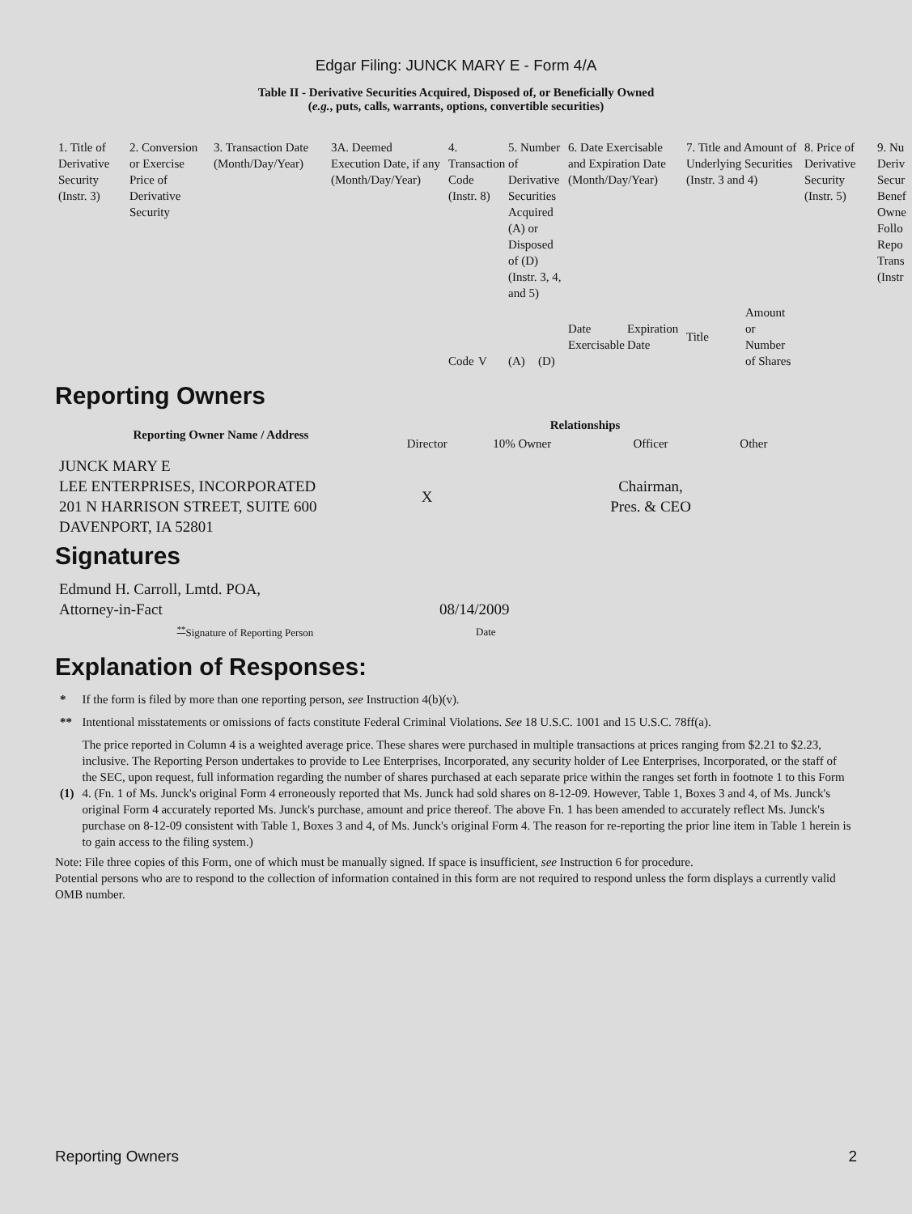Edgar Filing: JUNCK MARY E - Form 4/A
Table II - Derivative Securities Acquired, Disposed of, or Beneficially Owned
(e.g., puts, calls, warrants, options, convertible securities)
| 1. Title of Derivative Security (Instr. 3) | 2. Conversion or Exercise Price of Derivative Security | 3. Transaction Date (Month/Day/Year) | 3A. Deemed Execution Date, if any (Month/Day/Year) | 4. Transaction Code (Instr. 8) | | 5. Number of Derivative Securities Acquired (A) or Disposed of (D) (Instr. 3, 4, and 5) | | 6. Date Exercisable and Expiration Date (Month/Day/Year) | | 7. Title and Amount of Underlying Securities (Instr. 3 and 4) | | 8. Price of Derivative Security (Instr. 5) | 9. Nu Deriv Secur Benef Owne Follo Repo Trans (Instr |
| | | | | Code | V | (A) | (D) | Date Exercisable | Expiration Date | Title | Amount or Number of Shares | | |
Reporting Owners
| Reporting Owner Name / Address | Relationships | | | |
| --- | --- | --- | --- | --- |
| | Director | 10% Owner | Officer | Other |
| JUNCK MARY E LEE ENTERPRISES, INCORPORATED 201 N HARRISON STREET, SUITE 600 DAVENPORT, IA 52801 | X | | Chairman, Pres. & CEO | |
Signatures
| Edmund H. Carroll, Lmtd. POA, Attorney-in-Fact | 08/14/2009 |
| <sup>**</sup> Signature of Reporting Person | Date |
Explanation of Responses:
| * | If the form is filed by more than one reporting person, see Instruction 4(b)(v). |
| ** | Intentional misstatements or omissions of facts constitute Federal Criminal Violations. See 18 U.S.C. 1001 and 15 U.S.C. 78ff(a). |
| (1) | The price reported in Column 4 is a weighted average price. These shares were purchased in multiple transactions at prices ranging from $2.21 to $2.23, inclusive. The Reporting Person undertakes to provide to Lee Enterprises, Incorporated, any security holder of Lee Enterprises, Incorporated, or the staff of the SEC, upon request, full information regarding the number of shares purchased at each separate price within the ranges set forth in footnote 1 to this Form 4. (Fn. 1 of Ms. Junck's original Form 4 erroneously reported that Ms. Junck had sold shares on 8-12-09. However, Table 1, Boxes 3 and 4, of Ms. Junck's original Form 4 accurately reported Ms. Junck's purchase, amount and price thereof. The above Fn. 1 has been amended to accurately reflect Ms. Junck's purchase on 8-12-09 consistent with Table 1, Boxes 3 and 4, of Ms. Junck's original Form 4. The reason for re-reporting the prior line item in Table 1 herein is to gain access to the filing system.) |
Note: File three copies of this Form, one of which must be manually signed. If space is insufficient, see Instruction 6 for procedure.
Potential persons who are to respond to the collection of information contained in this form are not required to respond unless the form displays a currently valid OMB number.
Reporting Owners 2